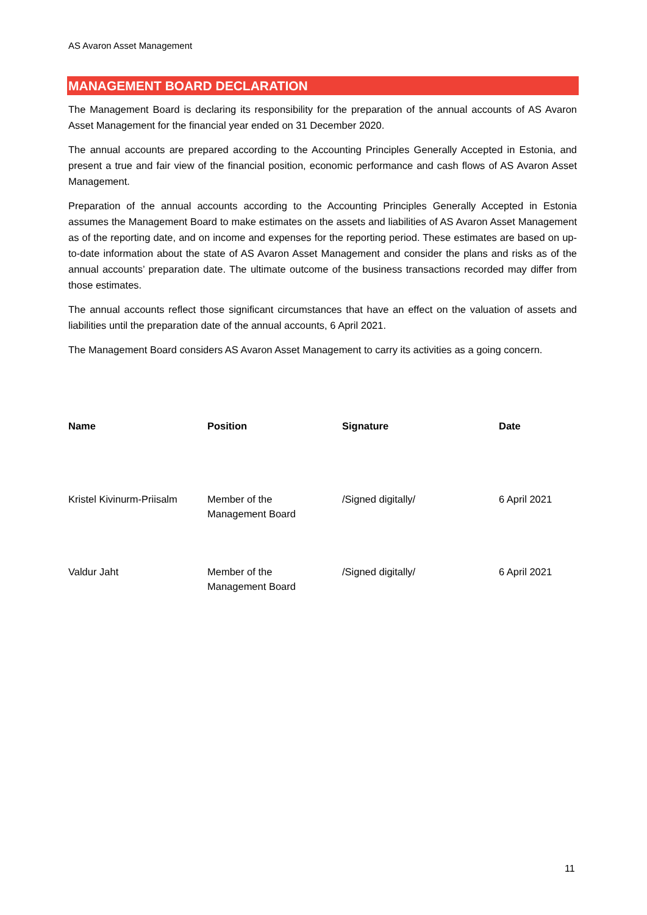AS Avaron Asset Management
MANAGEMENT BOARD DECLARATION
The Management Board is declaring its responsibility for the preparation of the annual accounts of AS Avaron Asset Management for the financial year ended on 31 December 2020.
The annual accounts are prepared according to the Accounting Principles Generally Accepted in Estonia, and present a true and fair view of the financial position, economic performance and cash flows of AS Avaron Asset Management.
Preparation of the annual accounts according to the Accounting Principles Generally Accepted in Estonia assumes the Management Board to make estimates on the assets and liabilities of AS Avaron Asset Management as of the reporting date, and on income and expenses for the reporting period. These estimates are based on up-to-date information about the state of AS Avaron Asset Management and consider the plans and risks as of the annual accounts’ preparation date. The ultimate outcome of the business transactions recorded may differ from those estimates.
The annual accounts reflect those significant circumstances that have an effect on the valuation of assets and liabilities until the preparation date of the annual accounts, 6 April 2021.
The Management Board considers AS Avaron Asset Management to carry its activities as a going concern.
| Name | Position | Signature | Date |
| --- | --- | --- | --- |
| Kristel Kivinurm-Priisalm | Member of the Management Board | /Signed digitally/ | 6 April 2021 |
| Valdur Jaht | Member of the Management Board | /Signed digitally/ | 6 April 2021 |
11